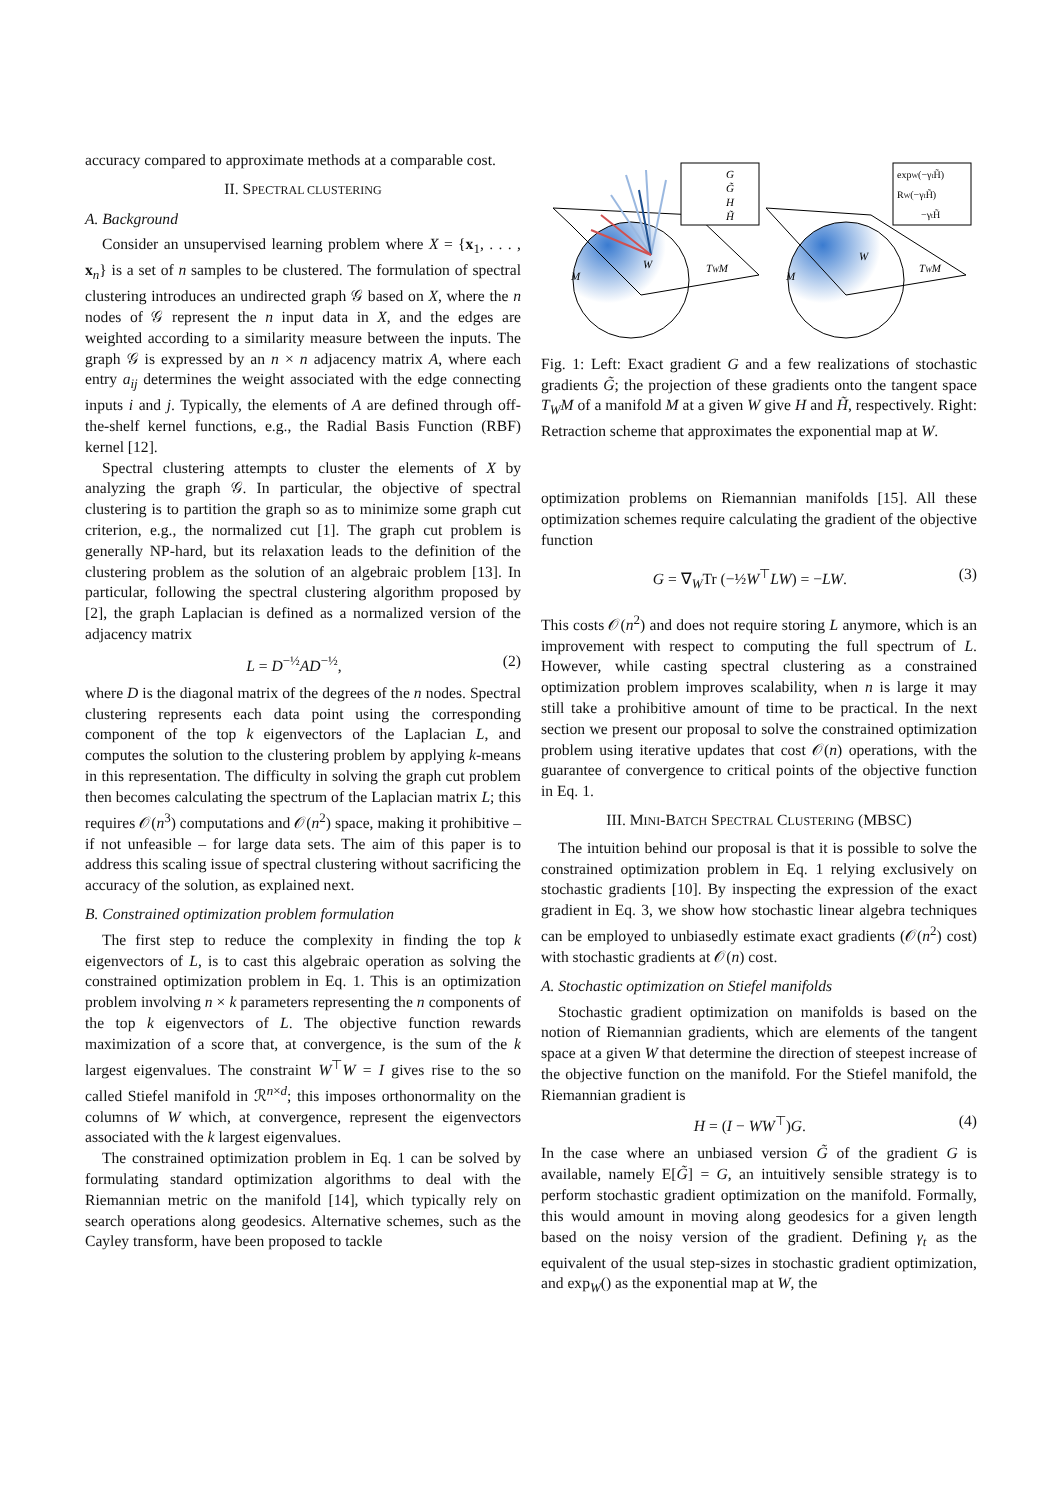accuracy compared to approximate methods at a comparable cost.
II. SPECTRAL CLUSTERING
A. Background
Consider an unsupervised learning problem where X = {x<sub>1</sub>, . . . , x<sub>n</sub>} is a set of n samples to be clustered. The formulation of spectral clustering introduces an undirected graph 𝒢 based on X, where the n nodes of 𝒢 represent the n input data in X, and the edges are weighted according to a similarity measure between the inputs. The graph 𝒢 is expressed by an n × n adjacency matrix A, where each entry a<sub>ij</sub> determines the weight associated with the edge connecting inputs i and j. Typically, the elements of A are defined through off-the-shelf kernel functions, e.g., the Radial Basis Function (RBF) kernel [12].
Spectral clustering attempts to cluster the elements of X by analyzing the graph 𝒢. In particular, the objective of spectral clustering is to partition the graph so as to minimize some graph cut criterion, e.g., the normalized cut [1]. The graph cut problem is generally NP-hard, but its relaxation leads to the definition of the clustering problem as the solution of an algebraic problem [13]. In particular, following the spectral clustering algorithm proposed by [2], the graph Laplacian is defined as a normalized version of the adjacency matrix
L = D<sup>−½</sup>AD<sup>−½</sup>, (2)
where D is the diagonal matrix of the degrees of the n nodes. Spectral clustering represents each data point using the corresponding component of the top k eigenvectors of the Laplacian L, and computes the solution to the clustering problem by applying k-means in this representation. The difficulty in solving the graph cut problem then becomes calculating the spectrum of the Laplacian matrix L; this requires 𝒪(n<sup>3</sup>) computations and 𝒪(n<sup>2</sup>) space, making it prohibitive – if not unfeasible – for large data sets. The aim of this paper is to address this scaling issue of spectral clustering without sacrificing the accuracy of the solution, as explained next.
B. Constrained optimization problem formulation
The first step to reduce the complexity in finding the top k eigenvectors of L, is to cast this algebraic operation as solving the constrained optimization problem in Eq. 1. This is an optimization problem involving n × k parameters representing the n components of the top k eigenvectors of L. The objective function rewards maximization of a score that, at convergence, is the sum of the k largest eigenvalues. The constraint W<sup>⊤</sup>W = I gives rise to the so called Stiefel manifold in ℛ<sup>n×d</sup>; this imposes orthonormality on the columns of W which, at convergence, represent the eigenvectors associated with the k largest eigenvalues.
The constrained optimization problem in Eq. 1 can be solved by formulating standard optimization algorithms to deal with the Riemannian metric on the manifold [14], which typically rely on search operations along geodesics. Alternative schemes, such as the Cayley transform, have been proposed to tackle
W
M
TWM
G
G̃
H
H̃
W
M
TWM
expW(−γtH̃)
RW(−γtH̃)
−γtH̃
Fig. 1: Left: Exact gradient G and a few realizations of stochastic gradients G̃; the projection of these gradients onto the tangent space T<sub>W</sub>M of a manifold M at a given W give H and H̃, respectively. Right: Retraction scheme that approximates the exponential map at W.
optimization problems on Riemannian manifolds [15]. All these optimization schemes require calculating the gradient of the objective function
G = ∇<sub>W</sub>Tr (−½W<sup>⊤</sup>LW) = −LW. (3)
This costs 𝒪(n<sup>2</sup>) and does not require storing L anymore, which is an improvement with respect to computing the full spectrum of L. However, while casting spectral clustering as a constrained optimization problem improves scalability, when n is large it may still take a prohibitive amount of time to be practical. In the next section we present our proposal to solve the constrained optimization problem using iterative updates that cost 𝒪(n) operations, with the guarantee of convergence to critical points of the objective function in Eq. 1.
III. MINI-BATCH SPECTRAL CLUSTERING (MBSC)
The intuition behind our proposal is that it is possible to solve the constrained optimization problem in Eq. 1 relying exclusively on stochastic gradients [10]. By inspecting the expression of the exact gradient in Eq. 3, we show how stochastic linear algebra techniques can be employed to unbiasedly estimate exact gradients (𝒪(n<sup>2</sup>) cost) with stochastic gradients at 𝒪(n) cost.
A. Stochastic optimization on Stiefel manifolds
Stochastic gradient optimization on manifolds is based on the notion of Riemannian gradients, which are elements of the tangent space at a given W that determine the direction of steepest increase of the objective function on the manifold. For the Stiefel manifold, the Riemannian gradient is
H = (I − WW<sup>⊤</sup>)G. (4)
In the case where an unbiased version G̃ of the gradient G is available, namely E[G̃] = G, an intuitively sensible strategy is to perform stochastic gradient optimization on the manifold. Formally, this would amount in moving along geodesics for a given length based on the noisy version of the gradient. Defining γ<sub>t</sub> as the equivalent of the usual step-sizes in stochastic gradient optimization, and exp<sub>W</sub>() as the exponential map at W, the